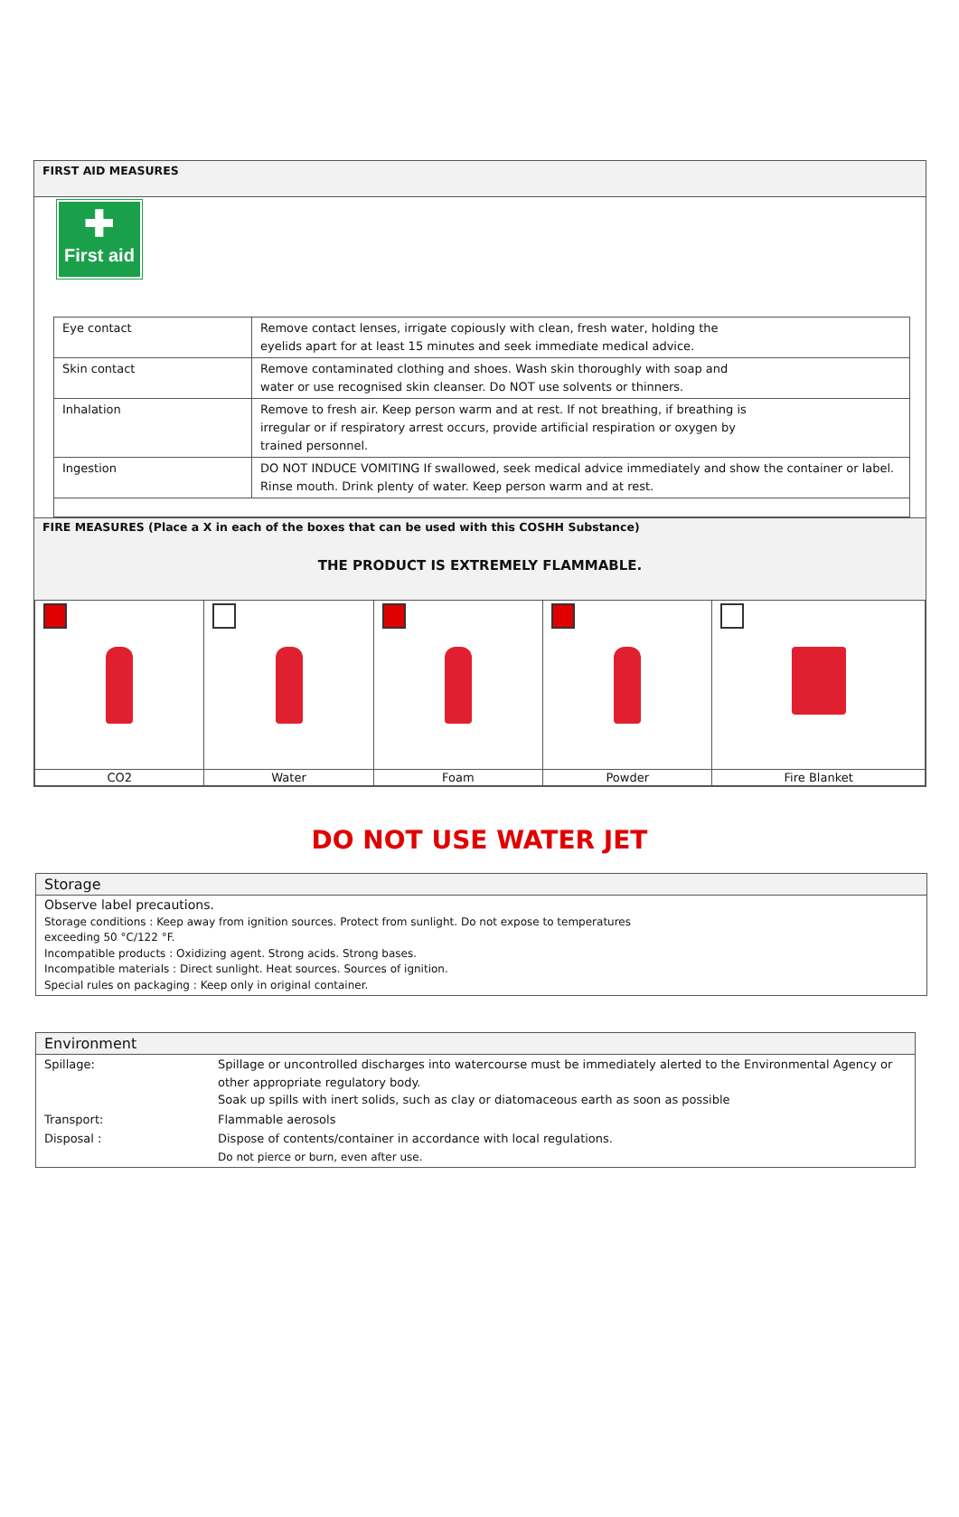FIRST AID MEASURES
✚
First aid
| Eye contact | Remove contact lenses, irrigate copiously with clean, fresh water, holding the eyelids apart for at least 15 minutes and seek immediate medical advice. |
| Skin contact | Remove contaminated clothing and shoes. Wash skin thoroughly with soap and water or use recognised skin cleanser. Do NOT use solvents or thinners. |
| Inhalation | Remove to fresh air. Keep person warm and at rest. If not breathing, if breathing is irregular or if respiratory arrest occurs, provide artificial respiration or oxygen by trained personnel. |
| Ingestion | DO NOT INDUCE VOMITING If swallowed, seek medical advice immediately and show the container or label. Rinse mouth. Drink plenty of water. Keep person warm and at rest. |
FIRE MEASURES (Place a X in each of the boxes that can be used with this COSHH Substance)
THE PRODUCT IS EXTREMELY FLAMMABLE.
| CO2 | Water | Foam | Powder | Fire Blanket |
DO NOT USE WATER JET
Storage
Observe label precautions.
Storage conditions : Keep away from ignition sources. Protect from sunlight. Do not expose to temperatures
exceeding 50 °C/122 °F.
Incompatible products : Oxidizing agent. Strong acids. Strong bases.
Incompatible materials : Direct sunlight. Heat sources. Sources of ignition.
Special rules on packaging : Keep only in original container.
Environment
| Spillage: | Spillage or uncontrolled discharges into watercourse must be immediately alerted to the Environmental Agency or other appropriate regulatory body. Soak up spills with inert solids, such as clay or diatomaceous earth as soon as possible |
| Transport: | Flammable aerosols |
| Disposal : | Dispose of contents/container in accordance with local regulations. Do not pierce or burn, even after use. |